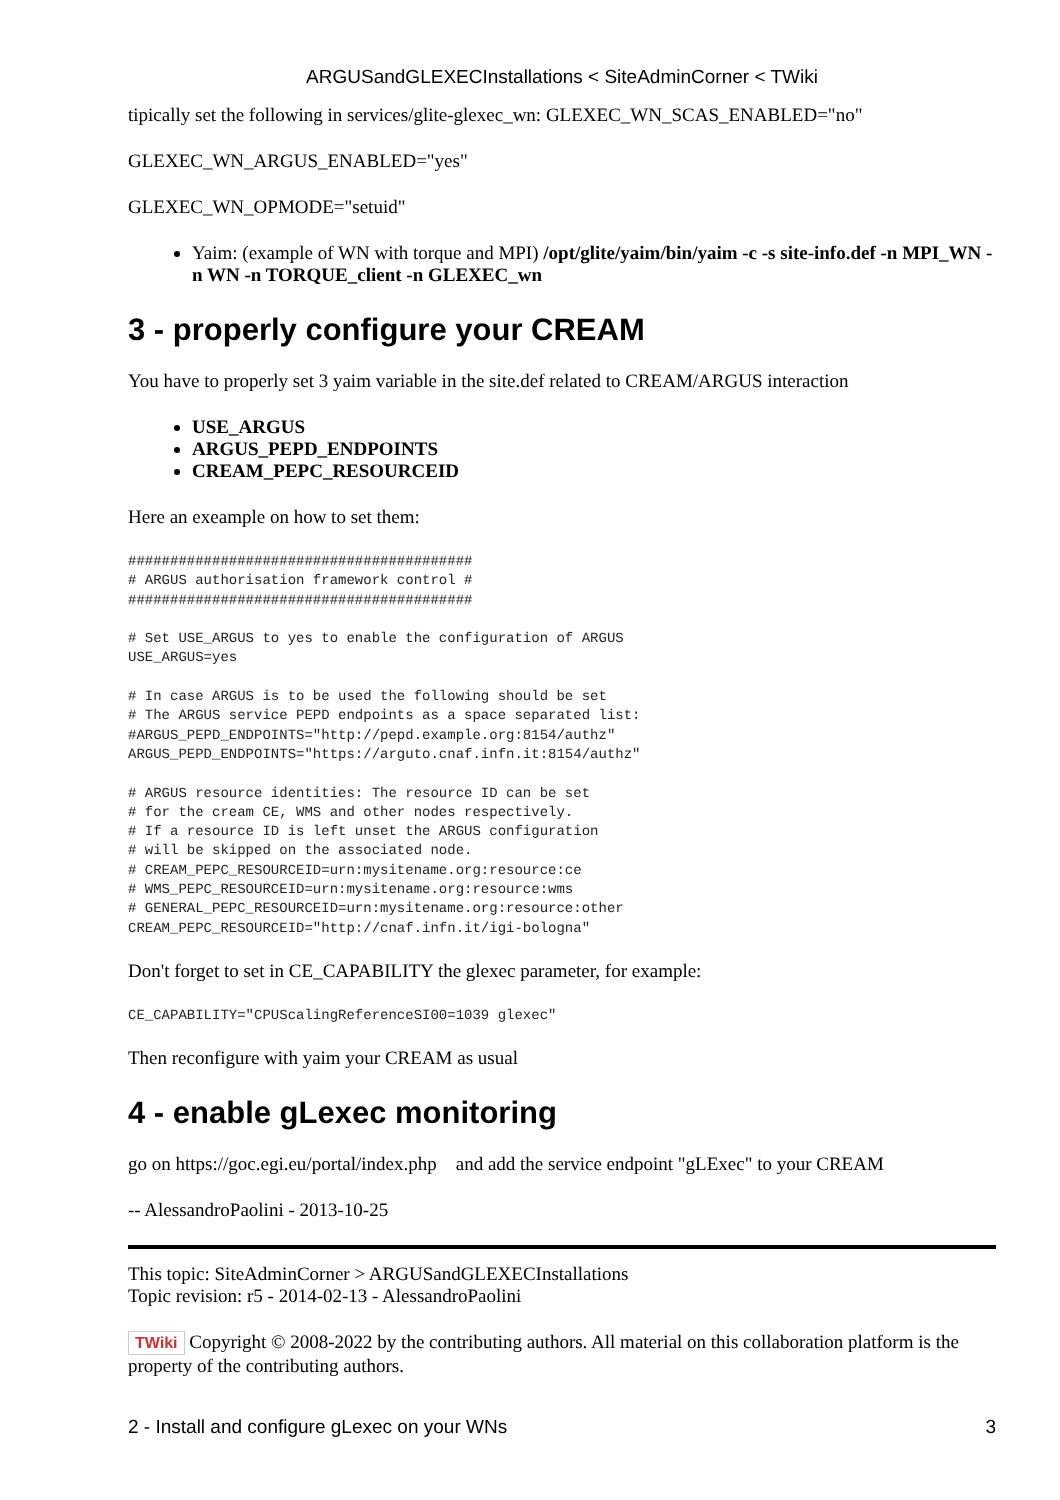ARGUSandGLEXECInstallations < SiteAdminCorner < TWiki
tipically set the following in services/glite-glexec_wn: GLEXEC_WN_SCAS_ENABLED="no"
GLEXEC_WN_ARGUS_ENABLED="yes"
GLEXEC_WN_OPMODE="setuid"
Yaim: (example of WN with torque and MPI) /opt/glite/yaim/bin/yaim -c -s site-info.def -n MPI_WN -n WN -n TORQUE_client -n GLEXEC_wn
3 - properly configure your CREAM
You have to properly set 3 yaim variable in the site.def related to CREAM/ARGUS interaction
USE_ARGUS
ARGUS_PEPD_ENDPOINTS
CREAM_PEPC_RESOURCEID
Here an exeample on how to set them:
#########################################
# ARGUS authorisation framework control #
#########################################

# Set USE_ARGUS to yes to enable the configuration of ARGUS
USE_ARGUS=yes

# In case ARGUS is to be used the following should be set
# The ARGUS service PEPD endpoints as a space separated list:
#ARGUS_PEPD_ENDPOINTS="http://pepd.example.org:8154/authz"
ARGUS_PEPD_ENDPOINTS="https://arguto.cnaf.infn.it:8154/authz"

# ARGUS resource identities: The resource ID can be set
# for the cream CE, WMS and other nodes respectively.
# If a resource ID is left unset the ARGUS configuration
# will be skipped on the associated node.
# CREAM_PEPC_RESOURCEID=urn:mysitename.org:resource:ce
# WMS_PEPC_RESOURCEID=urn:mysitename.org:resource:wms
# GENERAL_PEPC_RESOURCEID=urn:mysitename.org:resource:other
CREAM_PEPC_RESOURCEID="http://cnaf.infn.it/igi-bologna"
Don't forget to set in CE_CAPABILITY the glexec parameter, for example:
CE_CAPABILITY="CPUScalingReferenceSI00=1039 glexec"
Then reconfigure with yaim your CREAM as usual
4 - enable gLexec monitoring
go on https://goc.egi.eu/portal/index.php and add the service endpoint "gLExec" to your CREAM
-- AlessandroPaolini - 2013-10-25
This topic: SiteAdminCorner > ARGUSandGLEXECInstallations
Topic revision: r5 - 2014-02-13 - AlessandroPaolini
TWiki Copyright © 2008-2022 by the contributing authors. All material on this collaboration platform is the property of the contributing authors.
2 - Install and configure gLexec on your WNs 3